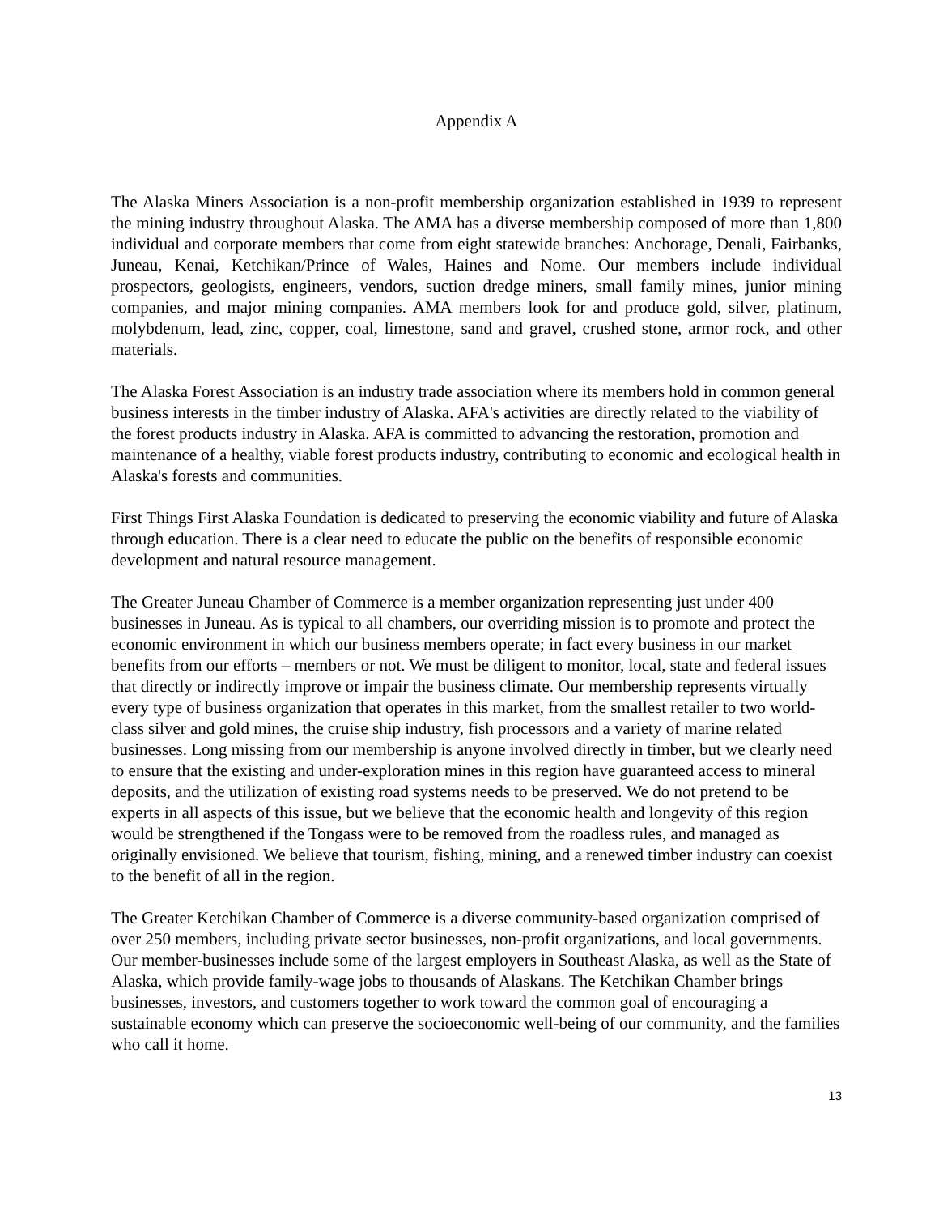Appendix A
The Alaska Miners Association is a non-profit membership organization established in 1939 to represent the mining industry throughout Alaska. The AMA has a diverse membership composed of more than 1,800 individual and corporate members that come from eight statewide branches: Anchorage, Denali, Fairbanks, Juneau, Kenai, Ketchikan/Prince of Wales, Haines and Nome. Our members include individual prospectors, geologists, engineers, vendors, suction dredge miners, small family mines, junior mining companies, and major mining companies. AMA members look for and produce gold, silver, platinum, molybdenum, lead, zinc, copper, coal, limestone, sand and gravel, crushed stone, armor rock, and other materials.
The Alaska Forest Association is an industry trade association where its members hold in common general business interests in the timber industry of Alaska. AFA's activities are directly related to the viability of the forest products industry in Alaska. AFA is committed to advancing the restoration, promotion and maintenance of a healthy, viable forest products industry, contributing to economic and ecological health in Alaska's forests and communities.
First Things First Alaska Foundation is dedicated to preserving the economic viability and future of Alaska through education. There is a clear need to educate the public on the benefits of responsible economic development and natural resource management.
The Greater Juneau Chamber of Commerce is a member organization representing just under 400 businesses in Juneau. As is typical to all chambers, our overriding mission is to promote and protect the economic environment in which our business members operate; in fact every business in our market benefits from our efforts – members or not. We must be diligent to monitor, local, state and federal issues that directly or indirectly improve or impair the business climate. Our membership represents virtually every type of business organization that operates in this market, from the smallest retailer to two world-class silver and gold mines, the cruise ship industry, fish processors and a variety of marine related businesses. Long missing from our membership is anyone involved directly in timber, but we clearly need to ensure that the existing and under-exploration mines in this region have guaranteed access to mineral deposits, and the utilization of existing road systems needs to be preserved. We do not pretend to be experts in all aspects of this issue, but we believe that the economic health and longevity of this region would be strengthened if the Tongass were to be removed from the roadless rules, and managed as originally envisioned. We believe that tourism, fishing, mining, and a renewed timber industry can coexist to the benefit of all in the region.
The Greater Ketchikan Chamber of Commerce is a diverse community-based organization comprised of over 250 members, including private sector businesses, non-profit organizations, and local governments. Our member-businesses include some of the largest employers in Southeast Alaska, as well as the State of Alaska, which provide family-wage jobs to thousands of Alaskans. The Ketchikan Chamber brings businesses, investors, and customers together to work toward the common goal of encouraging a sustainable economy which can preserve the socioeconomic well-being of our community, and the families who call it home.
13